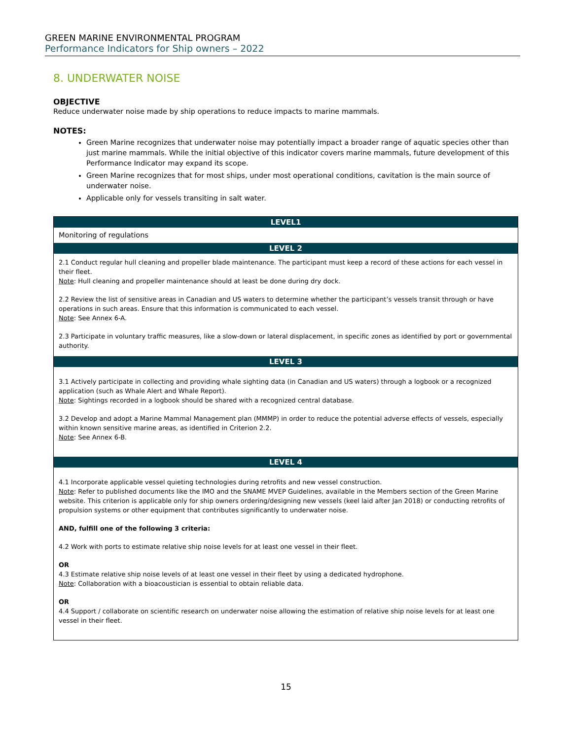GREEN MARINE ENVIRONMENTAL PROGRAM
Performance Indicators for Ship owners – 2022
8. UNDERWATER NOISE
OBJECTIVE
Reduce underwater noise made by ship operations to reduce impacts to marine mammals.
NOTES:
Green Marine recognizes that underwater noise may potentially impact a broader range of aquatic species other than just marine mammals. While the initial objective of this indicator covers marine mammals, future development of this Performance Indicator may expand its scope.
Green Marine recognizes that for most ships, under most operational conditions, cavitation is the main source of underwater noise.
Applicable only for vessels transiting in salt water.
| LEVEL1 |
| --- |
| Monitoring of regulations |
| LEVEL 2 |
| 2.1 Conduct regular hull cleaning and propeller blade maintenance. The participant must keep a record of these actions for each vessel in their fleet. Note : Hull cleaning and propeller maintenance should at least be done during dry dock. 2.2 Review the list of sensitive areas in Canadian and US waters to determine whether the participant’s vessels transit through or have operations in such areas. Ensure that this information is communicated to each vessel. Note : See Annex 6-A. 2.3 Participate in voluntary traffic measures, like a slow-down or lateral displacement, in specific zones as identified by port or governmental authority. |
| LEVEL 3 |
| 3.1 Actively participate in collecting and providing whale sighting data (in Canadian and US waters) through a logbook or a recognized application (such as Whale Alert and Whale Report). Note : Sightings recorded in a logbook should be shared with a recognized central database. 3.2 Develop and adopt a Marine Mammal Management plan (MMMP) in order to reduce the potential adverse effects of vessels, especially within known sensitive marine areas, as identified in Criterion 2.2. Note : See Annex 6-B. |
| LEVEL 4 |
| 4.1 Incorporate applicable vessel quieting technologies during retrofits and new vessel construction. Note : Refer to published documents like the IMO and the SNAME MVEP Guidelines, available in the Members section of the Green Marine website. This criterion is applicable only for ship owners ordering/designing new vessels (keel laid after Jan 2018) or conducting retrofits of propulsion systems or other equipment that contributes significantly to underwater noise. AND, fulfill one of the following 3 criteria: 4.2 Work with ports to estimate relative ship noise levels for at least one vessel in their fleet. OR 4.3 Estimate relative ship noise levels of at least one vessel in their fleet by using a dedicated hydrophone. Note : Collaboration with a bioacoustician is essential to obtain reliable data. OR 4.4 Support / collaborate on scientific research on underwater noise allowing the estimation of relative ship noise levels for at least one vessel in their fleet. |
15